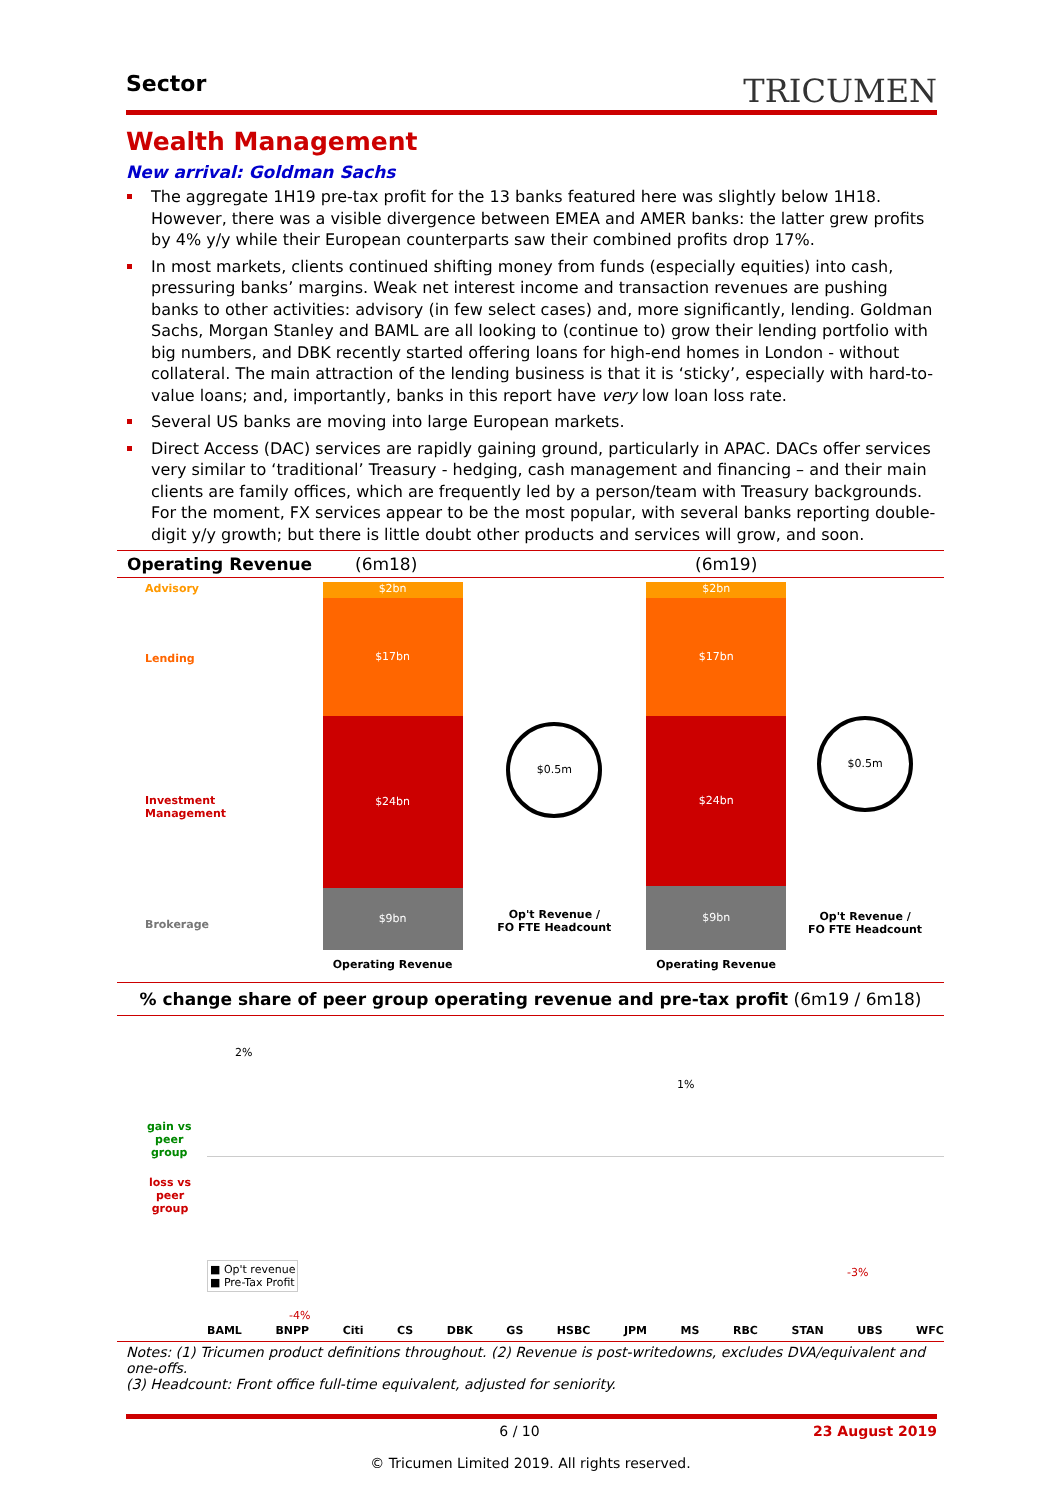Sector
TRICUMEN
Wealth Management
New arrival: Goldman Sachs
The aggregate 1H19 pre-tax profit for the 13 banks featured here was slightly below 1H18. However, there was a visible divergence between EMEA and AMER banks: the latter grew profits by 4% y/y while their European counterparts saw their combined profits drop 17%.
In most markets, clients continued shifting money from funds (especially equities) into cash, pressuring banks’ margins. Weak net interest income and transaction revenues are pushing banks to other activities: advisory (in few select cases) and, more significantly, lending. Goldman Sachs, Morgan Stanley and BAML are all looking to (continue to) grow their lending portfolio with big numbers, and DBK recently started offering loans for high-end homes in London - without collateral. The main attraction of the lending business is that it is ‘sticky’, especially with hard-to-value loans; and, importantly, banks in this report have very low loan loss rate.
Several US banks are moving into large European markets.
Direct Access (DAC) services are rapidly gaining ground, particularly in APAC. DACs offer services very similar to ‘traditional’ Treasury - hedging, cash management and financing – and their main clients are family offices, which are frequently led by a person/team with Treasury backgrounds. For the moment, FX services appear to be the most popular, with several banks reporting double-digit y/y growth; but there is little doubt other products and services will grow, and soon.
Operating Revenue (6m18) (6m19)
Advisory
Lending
Investment
Management
Brokerage
$2bn
$17bn
$24bn
$9bn
Operating Revenue
$0.5m
Op't Revenue /
FO FTE Headcount
$2bn
$17bn
$24bn
$9bn
Operating Revenue
$0.5m
Op't Revenue /
FO FTE Headcount
% change share of peer group operating revenue and pre-tax profit (6m19 / 6m18)
gain vs
peer
group
loss vs
peer
group
■ Op't revenue
■ Pre-Tax Profit
BAML BNPP Citi CS DBK GS HSBC JPM MS RBC STAN UBS WFC
2%
1%
-3%
-4%
Notes: (1) Tricumen product definitions throughout. (2) Revenue is post-writedowns, excludes DVA/equivalent and one-offs.
(3) Headcount: Front office full-time equivalent, adjusted for seniority.
6 / 10 23 August 2019
© Tricumen Limited 2019. All rights reserved.